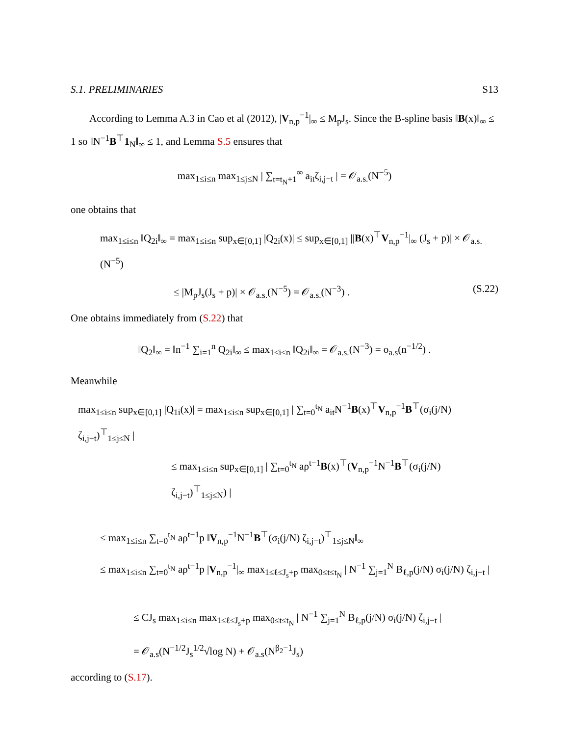S.1. PRELIMINARIES S13
According to Lemma A.3 in Cao et al (2012), |V<sub>n,p</sub><sup>−1</sup>|<sub>∞</sub> ≤ M<sub>p</sub>J<sub>s</sub>. Since the B-spline basis ‖B(x)‖<sub>∞</sub> ≤ 1 so ‖N<sup>−1</sup>B<sup>⊤</sup>1<sub>N</sub>‖<sub>∞</sub> ≤ 1, and Lemma S.5 ensures that
max<sub>1≤i≤n</sub> max<sub>1≤j≤N</sub> | ∑<sub>t=t<sub>N</sub>+1</sub><sup>∞</sup> a<sub>it</sub>ζ<sub>i,j−t</sub> | = 𝒪<sub>a.s.</sub>(N<sup>−5</sup>)
one obtains that
max<sub>1≤i≤n</sub> ‖Q<sub>2i</sub>‖<sub>∞</sub> = max<sub>1≤i≤n</sub> sup<sub>x∈[0,1]</sub> |Q<sub>2i</sub>(x)| ≤ sup<sub>x∈[0,1]</sub> ||B(x)<sup>⊤</sup>V<sub>n,p</sub><sup>−1</sup>|<sub>∞</sub> (J<sub>s</sub> + p)| × 𝒪<sub>a.s.</sub>(N<sup>−5</sup>)
≤ |M<sub>p</sub>J<sub>s</sub>(J<sub>s</sub> + p)| × 𝒪<sub>a.s.</sub>(N<sup>−5</sup>) = 𝒪<sub>a.s.</sub>(N<sup>−3</sup>) . (S.22)
One obtains immediately from (S.22) that
‖Q<sub>2</sub>‖<sub>∞</sub> = ‖n<sup>−1</sup> ∑<sub>i=1</sub><sup>n</sup> Q<sub>2i</sub>‖<sub>∞</sub> ≤ max<sub>1≤i≤n</sub> ‖Q<sub>2i</sub>‖<sub>∞</sub> = 𝒪<sub>a.s.</sub>(N<sup>−3</sup>) = o<sub>a.s</sub>(n<sup>−1/2</sup>) .
Meanwhile
max<sub>1≤i≤n</sub> sup<sub>x∈[0,1]</sub> |Q<sub>1i</sub>(x)| = max<sub>1≤i≤n</sub> sup<sub>x∈[0,1]</sub> | ∑<sub>t=0</sub><sup>t<sub>N</sub></sup> a<sub>it</sub>N<sup>−1</sup>B(x)<sup>⊤</sup>V<sub>n,p</sub><sup>−1</sup>B<sup>⊤</sup>(σ<sub>i</sub>(j/N) ζ<sub>i,j−t</sub>)<sup>⊤</sup><sub>1≤j≤N</sub> |
≤ max<sub>1≤i≤n</sub> sup<sub>x∈[0,1]</sub> | ∑<sub>t=0</sub><sup>t<sub>N</sub></sup> aρ<sup>t−1</sup>B(x)<sup>⊤</sup>(V<sub>n,p</sub><sup>−1</sup>N<sup>−1</sup>B<sup>⊤</sup>(σ<sub>i</sub>(j/N) ζ<sub>i,j−t</sub>)<sup>⊤</sup><sub>1≤j≤N</sub>) |
≤ max<sub>1≤i≤n</sub> ∑<sub>t=0</sub><sup>t<sub>N</sub></sup> aρ<sup>t−1</sup>p ‖V<sub>n,p</sub><sup>−1</sup>N<sup>−1</sup>B<sup>⊤</sup>(σ<sub>i</sub>(j/N) ζ<sub>i,j−t</sub>)<sup>⊤</sup><sub>1≤j≤N</sub>‖<sub>∞</sub>
≤ max<sub>1≤i≤n</sub> ∑<sub>t=0</sub><sup>t<sub>N</sub></sup> aρ<sup>t−1</sup>p |V<sub>n,p</sub><sup>−1</sup>|<sub>∞</sub> max<sub>1≤ℓ≤J<sub>s</sub>+p</sub> max<sub>0≤t≤t<sub>N</sub></sub> | N<sup>−1</sup> ∑<sub>j=1</sub><sup>N</sup> B<sub>ℓ,p</sub>(j/N) σ<sub>i</sub>(j/N) ζ<sub>i,j−t</sub> |
≤ CJ<sub>s</sub> max<sub>1≤i≤n</sub> max<sub>1≤ℓ≤J<sub>s</sub>+p</sub> max<sub>0≤t≤t<sub>N</sub></sub> | N<sup>−1</sup> ∑<sub>j=1</sub><sup>N</sup> B<sub>ℓ,p</sub>(j/N) σ<sub>i</sub>(j/N) ζ<sub>i,j−t</sub> |
= 𝒪<sub>a.s</sub>(N<sup>−1/2</sup>J<sub>s</sub><sup>1/2</sup>√log N) + 𝒪<sub>a.s</sub>(N<sup>β<sub>2</sub>−1</sup>J<sub>s</sub>)
according to (S.17).